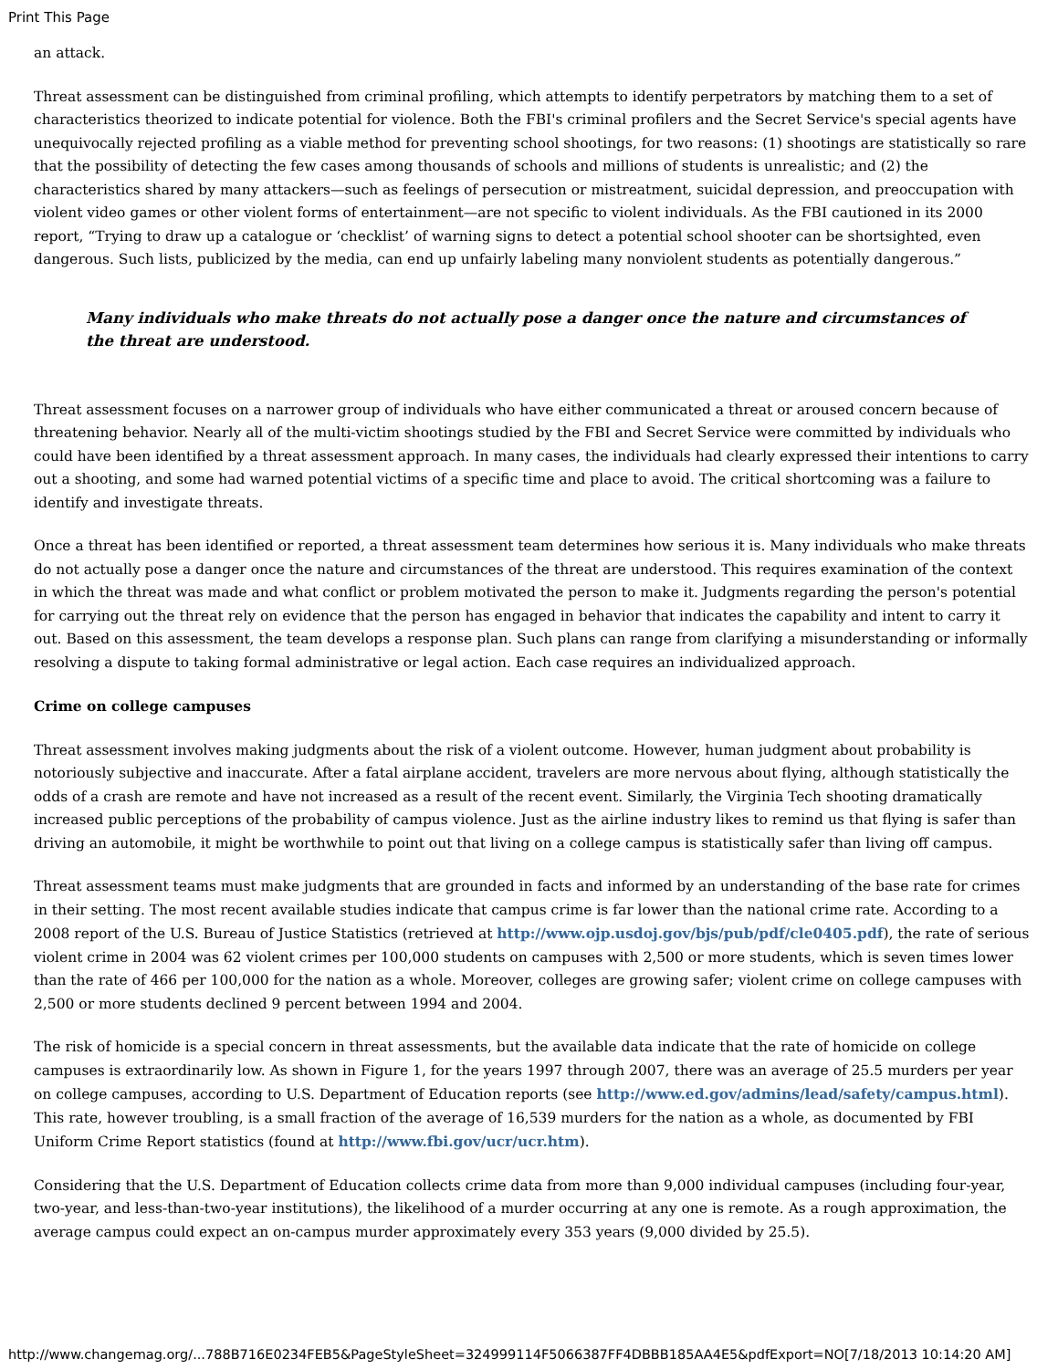Print This Page
an attack.
Threat assessment can be distinguished from criminal profiling, which attempts to identify perpetrators by matching them to a set of characteristics theorized to indicate potential for violence. Both the FBI's criminal profilers and the Secret Service's special agents have unequivocally rejected profiling as a viable method for preventing school shootings, for two reasons: (1) shootings are statistically so rare that the possibility of detecting the few cases among thousands of schools and millions of students is unrealistic; and (2) the characteristics shared by many attackers—such as feelings of persecution or mistreatment, suicidal depression, and preoccupation with violent video games or other violent forms of entertainment—are not specific to violent individuals. As the FBI cautioned in its 2000 report, “Trying to draw up a catalogue or ‘checklist’ of warning signs to detect a potential school shooter can be shortsighted, even dangerous. Such lists, publicized by the media, can end up unfairly labeling many nonviolent students as potentially dangerous.”
Many individuals who make threats do not actually pose a danger once the nature and circumstances of the threat are understood.
Threat assessment focuses on a narrower group of individuals who have either communicated a threat or aroused concern because of threatening behavior. Nearly all of the multi-victim shootings studied by the FBI and Secret Service were committed by individuals who could have been identified by a threat assessment approach. In many cases, the individuals had clearly expressed their intentions to carry out a shooting, and some had warned potential victims of a specific time and place to avoid. The critical shortcoming was a failure to identify and investigate threats.
Once a threat has been identified or reported, a threat assessment team determines how serious it is. Many individuals who make threats do not actually pose a danger once the nature and circumstances of the threat are understood. This requires examination of the context in which the threat was made and what conflict or problem motivated the person to make it. Judgments regarding the person's potential for carrying out the threat rely on evidence that the person has engaged in behavior that indicates the capability and intent to carry it out. Based on this assessment, the team develops a response plan. Such plans can range from clarifying a misunderstanding or informally resolving a dispute to taking formal administrative or legal action. Each case requires an individualized approach.
Crime on college campuses
Threat assessment involves making judgments about the risk of a violent outcome. However, human judgment about probability is notoriously subjective and inaccurate. After a fatal airplane accident, travelers are more nervous about flying, although statistically the odds of a crash are remote and have not increased as a result of the recent event. Similarly, the Virginia Tech shooting dramatically increased public perceptions of the probability of campus violence. Just as the airline industry likes to remind us that flying is safer than driving an automobile, it might be worthwhile to point out that living on a college campus is statistically safer than living off campus.
Threat assessment teams must make judgments that are grounded in facts and informed by an understanding of the base rate for crimes in their setting. The most recent available studies indicate that campus crime is far lower than the national crime rate. According to a 2008 report of the U.S. Bureau of Justice Statistics (retrieved at http://www.ojp.usdoj.gov/bjs/pub/pdf/cle0405.pdf), the rate of serious violent crime in 2004 was 62 violent crimes per 100,000 students on campuses with 2,500 or more students, which is seven times lower than the rate of 466 per 100,000 for the nation as a whole. Moreover, colleges are growing safer; violent crime on college campuses with 2,500 or more students declined 9 percent between 1994 and 2004.
The risk of homicide is a special concern in threat assessments, but the available data indicate that the rate of homicide on college campuses is extraordinarily low. As shown in Figure 1, for the years 1997 through 2007, there was an average of 25.5 murders per year on college campuses, according to U.S. Department of Education reports (see http://www.ed.gov/admins/lead/safety/campus.html). This rate, however troubling, is a small fraction of the average of 16,539 murders for the nation as a whole, as documented by FBI Uniform Crime Report statistics (found at http://www.fbi.gov/ucr/ucr.htm).
Considering that the U.S. Department of Education collects crime data from more than 9,000 individual campuses (including four-year, two-year, and less-than-two-year institutions), the likelihood of a murder occurring at any one is remote. As a rough approximation, the average campus could expect an on-campus murder approximately every 353 years (9,000 divided by 25.5).
http://www.changemag.org/...788B716E0234FEB5&PageStyleSheet=324999114F5066387FF4DBBB185AA4E5&pdfExport=NO[7/18/2013 10:14:20 AM]